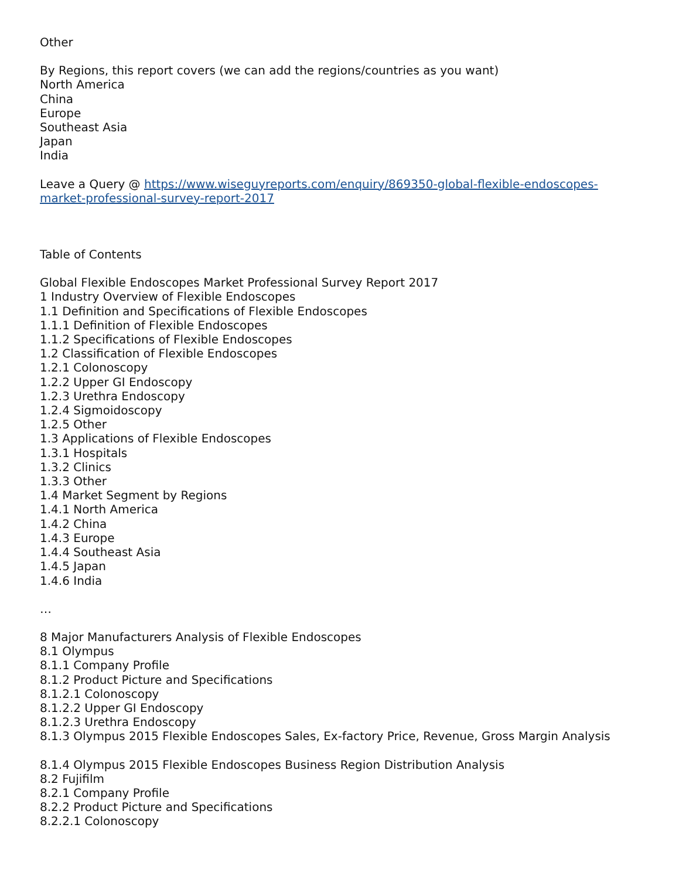Other
By Regions, this report covers (we can add the regions/countries as you want)
North America
China
Europe
Southeast Asia
Japan
India
Leave a Query @ https://www.wiseguyreports.com/enquiry/869350-global-flexible-endoscopes-market-professional-survey-report-2017
Table of Contents
Global Flexible Endoscopes Market Professional Survey Report 2017
1 Industry Overview of Flexible Endoscopes
1.1 Definition and Specifications of Flexible Endoscopes
1.1.1 Definition of Flexible Endoscopes
1.1.2 Specifications of Flexible Endoscopes
1.2 Classification of Flexible Endoscopes
1.2.1 Colonoscopy
1.2.2 Upper GI Endoscopy
1.2.3 Urethra Endoscopy
1.2.4 Sigmoidoscopy
1.2.5 Other
1.3 Applications of Flexible Endoscopes
1.3.1 Hospitals
1.3.2 Clinics
1.3.3 Other
1.4 Market Segment by Regions
1.4.1 North America
1.4.2 China
1.4.3 Europe
1.4.4 Southeast Asia
1.4.5 Japan
1.4.6 India
…
8 Major Manufacturers Analysis of Flexible Endoscopes
8.1 Olympus
8.1.1 Company Profile
8.1.2 Product Picture and Specifications
8.1.2.1 Colonoscopy
8.1.2.2 Upper GI Endoscopy
8.1.2.3 Urethra Endoscopy
8.1.3 Olympus 2015 Flexible Endoscopes Sales, Ex-factory Price, Revenue, Gross Margin Analysis
8.1.4 Olympus 2015 Flexible Endoscopes Business Region Distribution Analysis
8.2 Fujifilm
8.2.1 Company Profile
8.2.2 Product Picture and Specifications
8.2.2.1 Colonoscopy